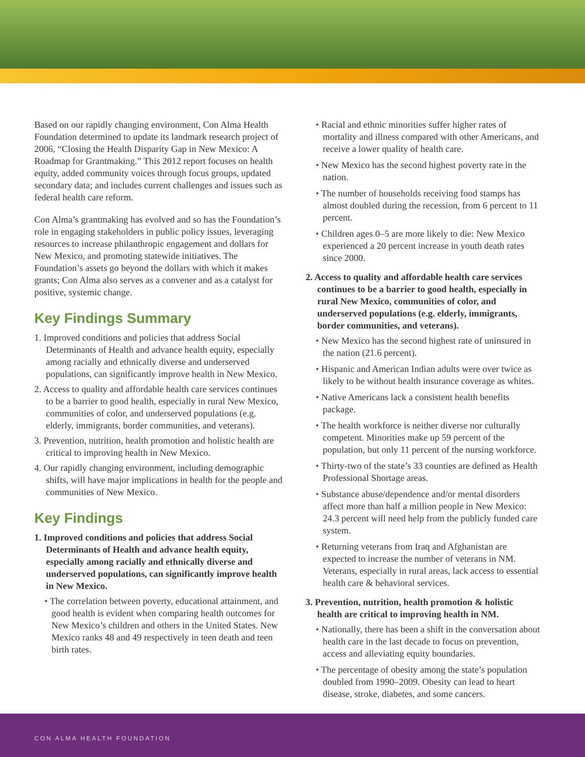Based on our rapidly changing environment, Con Alma Health Foundation determined to update its landmark research project of 2006, “Closing the Health Disparity Gap in New Mexico: A Roadmap for Grantmaking.” This 2012 report focuses on health equity, added community voices through focus groups, updated secondary data; and includes current challenges and issues such as federal health care reform.
Con Alma’s grantmaking has evolved and so has the Foundation’s role in engaging stakeholders in public policy issues, leveraging resources to increase philanthropic engagement and dollars for New Mexico, and promoting statewide initiatives. The Foundation’s assets go beyond the dollars with which it makes grants; Con Alma also serves as a convener and as a catalyst for positive, systemic change.
Key Findings Summary
1. Improved conditions and policies that address Social Determinants of Health and advance health equity, especially among racially and ethnically diverse and underserved populations, can significantly improve health in New Mexico.
2. Access to quality and affordable health care services continues to be a barrier to good health, especially in rural New Mexico, communities of color, and underserved populations (e.g. elderly, immigrants, border communities, and veterans).
3. Prevention, nutrition, health promotion and holistic health are critical to improving health in New Mexico.
4. Our rapidly changing environment, including demographic shifts, will have major implications in health for the people and communities of New Mexico.
Key Findings
1. Improved conditions and policies that address Social Determinants of Health and advance health equity, especially among racially and ethnically diverse and underserved populations, can significantly improve health in New Mexico.
• The correlation between poverty, educational attainment, and good health is evident when comparing health outcomes for New Mexico’s children and others in the United States. New Mexico ranks 48 and 49 respectively in teen death and teen birth rates.
• Racial and ethnic minorities suffer higher rates of mortality and illness compared with other Americans, and receive a lower quality of health care.
• New Mexico has the second highest poverty rate in the nation.
• The number of households receiving food stamps has almost doubled during the recession, from 6 percent to 11 percent.
• Children ages 0–5 are more likely to die: New Mexico experienced a 20 percent increase in youth death rates since 2000.
2. Access to quality and affordable health care services continues to be a barrier to good health, especially in rural New Mexico, communities of color, and underserved populations (e.g. elderly, immigrants, border communities, and veterans).
• New Mexico has the second highest rate of uninsured in the nation (21.6 percent).
• Hispanic and American Indian adults were over twice as likely to be without health insurance coverage as whites.
• Native Americans lack a consistent health benefits package.
• The health workforce is neither diverse nor culturally competent. Minorities make up 59 percent of the population, but only 11 percent of the nursing workforce.
• Thirty-two of the state’s 33 counties are defined as Health Professional Shortage areas.
• Substance abuse/dependence and/or mental disorders affect more than half a million people in New Mexico: 24.3 percent will need help from the publicly funded care system.
• Returning veterans from Iraq and Afghanistan are expected to increase the number of veterans in NM. Veterans, especially in rural areas, lack access to essential health care & behavioral services.
3. Prevention, nutrition, health promotion & holistic health are critical to improving health in NM.
• Nationally, there has been a shift in the conversation about health care in the last decade to focus on prevention, access and alleviating equity boundaries.
• The percentage of obesity among the state’s population doubled from 1990–2009. Obesity can lead to heart disease, stroke, diabetes, and some cancers.
CON ALMA HEALTH FOUNDATION